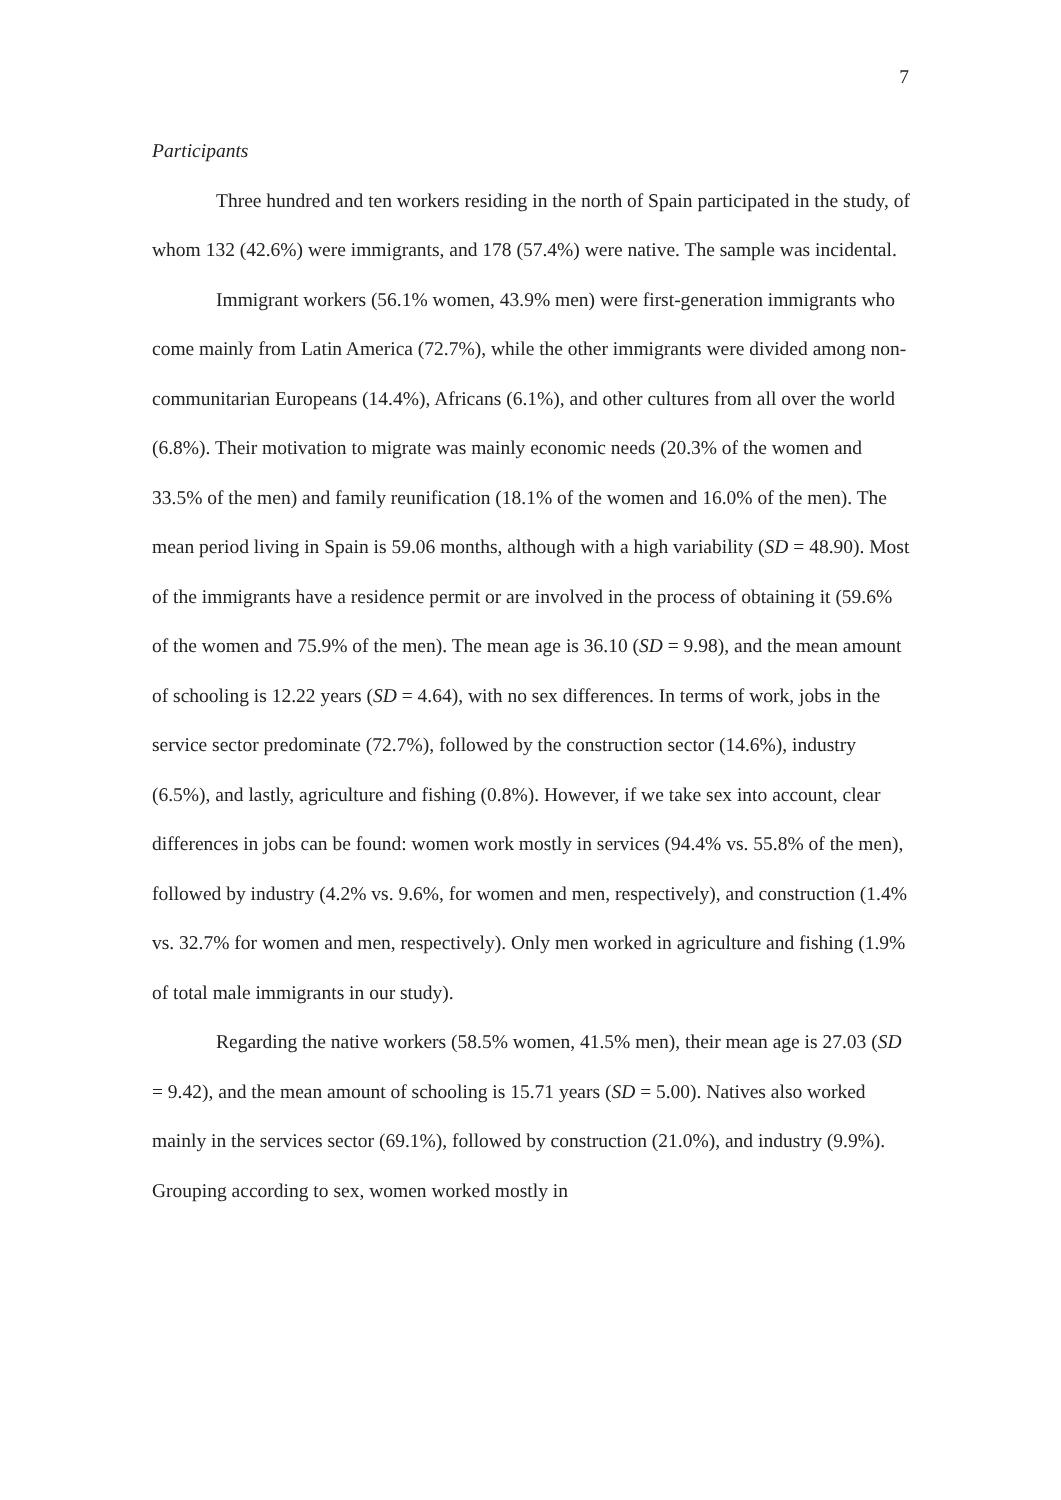7
Participants
Three hundred and ten workers residing in the north of Spain participated in the study, of whom 132 (42.6%) were immigrants, and 178 (57.4%) were native. The sample was incidental.
Immigrant workers (56.1% women, 43.9% men) were first-generation immigrants who come mainly from Latin America (72.7%), while the other immigrants were divided among non-communitarian Europeans (14.4%), Africans (6.1%), and other cultures from all over the world (6.8%). Their motivation to migrate was mainly economic needs (20.3% of the women and 33.5% of the men) and family reunification (18.1% of the women and 16.0% of the men). The mean period living in Spain is 59.06 months, although with a high variability (SD = 48.90). Most of the immigrants have a residence permit or are involved in the process of obtaining it (59.6% of the women and 75.9% of the men). The mean age is 36.10 (SD = 9.98), and the mean amount of schooling is 12.22 years (SD = 4.64), with no sex differences. In terms of work, jobs in the service sector predominate (72.7%), followed by the construction sector (14.6%), industry (6.5%), and lastly, agriculture and fishing (0.8%). However, if we take sex into account, clear differences in jobs can be found: women work mostly in services (94.4% vs. 55.8% of the men), followed by industry (4.2% vs. 9.6%, for women and men, respectively), and construction (1.4% vs. 32.7% for women and men, respectively). Only men worked in agriculture and fishing (1.9% of total male immigrants in our study).
Regarding the native workers (58.5% women, 41.5% men), their mean age is 27.03 (SD = 9.42), and the mean amount of schooling is 15.71 years (SD = 5.00). Natives also worked mainly in the services sector (69.1%), followed by construction (21.0%), and industry (9.9%). Grouping according to sex, women worked mostly in